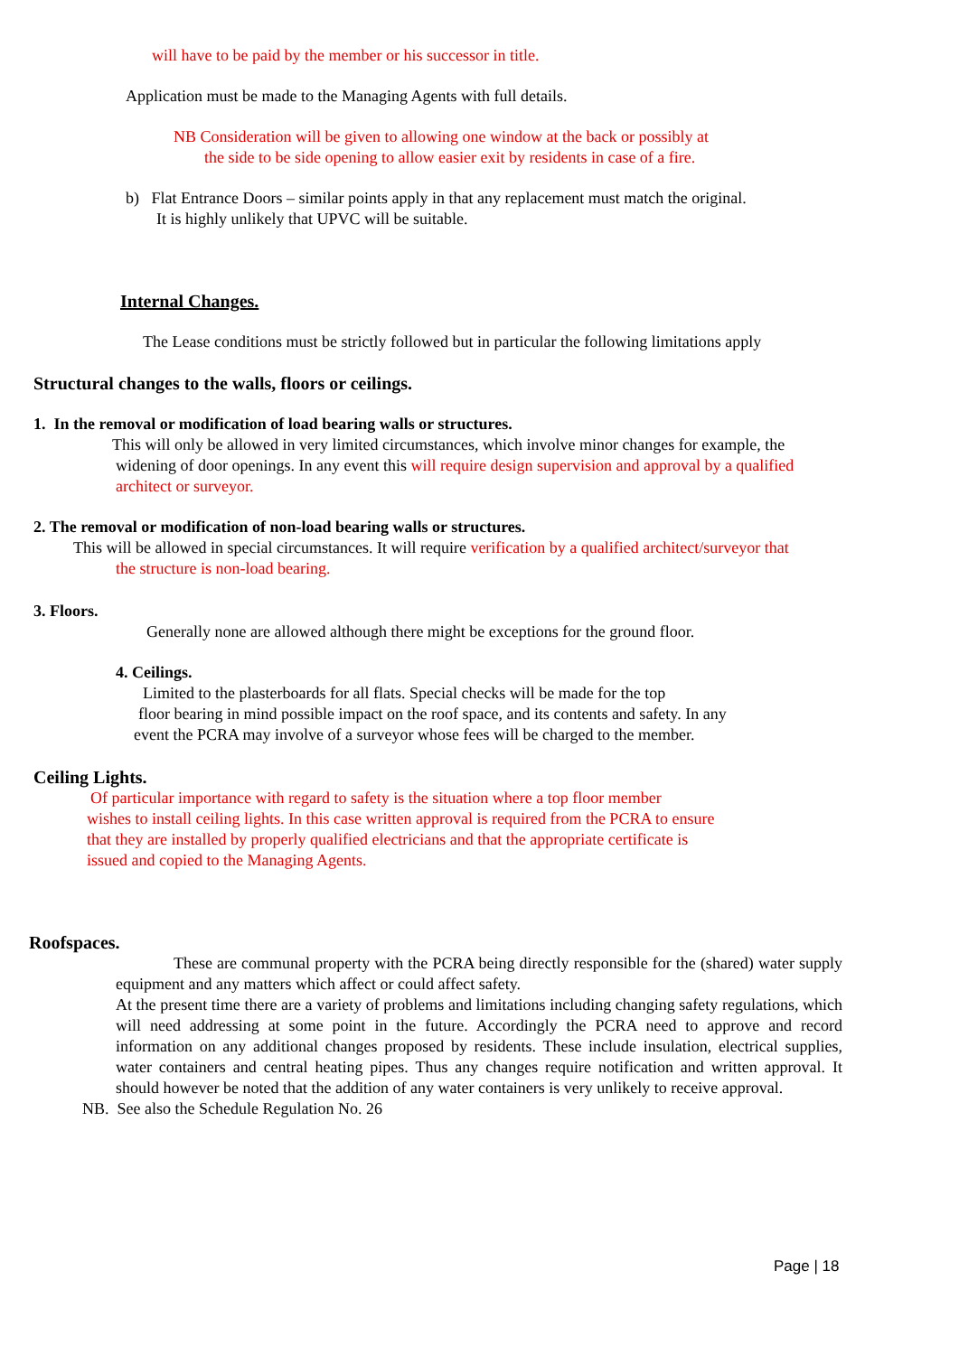will have to be paid by the member or his successor in title.
Application must be made to the Managing Agents with full details.
NB Consideration will be given to allowing one window at the back or possibly at
the side to be side opening to allow easier exit by residents in case of a fire.
b) Flat Entrance Doors – similar points apply in that any replacement must match the original.
It is highly unlikely that UPVC will be suitable.
Internal Changes.
The Lease conditions must be strictly followed but in particular the following limitations apply
Structural changes to the walls, floors or ceilings.
1. In the removal or modification of load bearing walls or structures.
This will only be allowed in very limited circumstances, which involve minor changes for example, the
widening of door openings. In any event this will require design supervision and approval by a qualified architect or surveyor.
2. The removal or modification of non-load bearing walls or structures.
This will be allowed in special circumstances. It will require verification by a qualified architect/surveyor that
the structure is non-load bearing.
3. Floors.
Generally none are allowed although there might be exceptions for the ground floor.
4. Ceilings.
Limited to the plasterboards for all flats. Special checks will be made for the top
floor bearing in mind possible impact on the roof space, and its contents and safety. In any
event the PCRA may involve of a surveyor whose fees will be charged to the member.
Ceiling Lights.
Of particular importance with regard to safety is the situation where a top floor member
wishes to install ceiling lights. In this case written approval is required from the PCRA to ensure
that they are installed by properly qualified electricians and that the appropriate certificate is
issued and copied to the Managing Agents.
Roofspaces.
These are communal property with the PCRA being directly responsible for the (shared) water supply equipment and any matters which affect or could affect safety.
At the present time there are a variety of problems and limitations including changing safety regulations, which will need addressing at some point in the future. Accordingly the PCRA need to approve and record information on any additional changes proposed by residents. These include insulation, electrical supplies, water containers and central heating pipes. Thus any changes require notification and written approval. It should however be noted that the addition of any water containers is very unlikely to receive approval.
NB. See also the Schedule Regulation No. 26
Page | 18